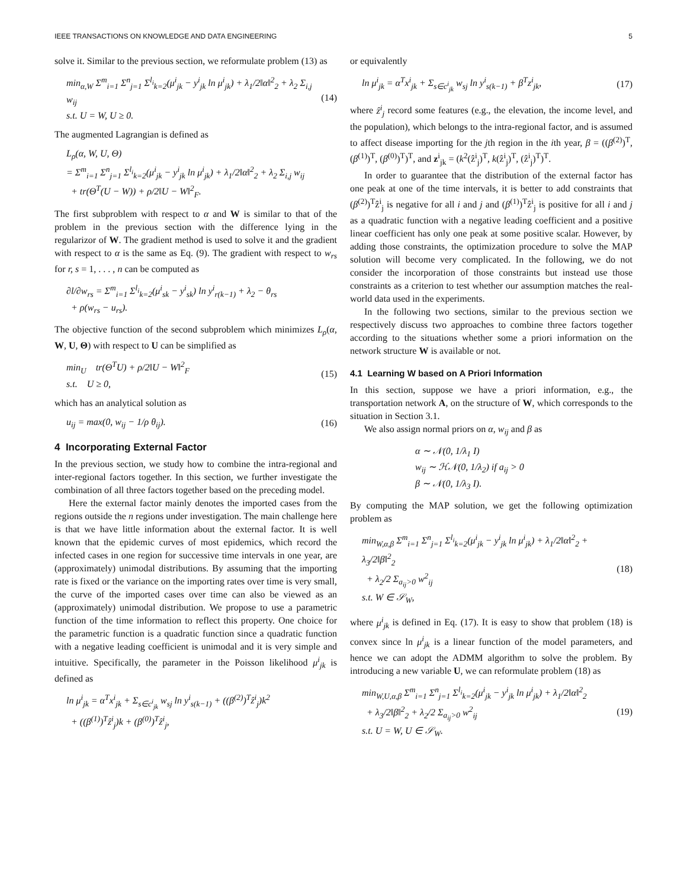IEEE TRANSACTIONS ON KNOWLEDGE AND DATA ENGINEERING 5
solve it. Similar to the previous section, we reformulate problem (13) as
min<sub>α,W</sub> Σ<sup>m</sup><sub>i=1</sub> Σ<sup>n</sup><sub>j=1</sub> Σ<sup>l<sub>i</sub></sup><sub>k=2</sub>(μ<sup>i</sup><sub>jk</sub> − y<sup>i</sup><sub>jk</sub> ln μ<sup>i</sup><sub>jk</sub>) + λ<sub>1</sub>/2‖α‖<sup>2</sup><sub>2</sub> + λ<sub>2</sub> Σ<sub>i,j</sub> w<sub>ij</sub>
s.t. U = W, U ≥ 0.
(14)
The augmented Lagrangian is defined as
L<sub>ρ</sub>(α, W, U, Θ)
= Σ<sup>m</sup><sub>i=1</sub> Σ<sup>n</sup><sub>j=1</sub> Σ<sup>l<sub>i</sub></sup><sub>k=2</sub>(μ<sup>i</sup><sub>jk</sub> − y<sup>i</sup><sub>jk</sub> ln μ<sup>i</sup><sub>jk</sub>) + λ<sub>1</sub>/2‖α‖<sup>2</sup><sub>2</sub> + λ<sub>2</sub> Σ<sub>i,j</sub> w<sub>ij</sub>
+ tr(Θ<sup>T</sup>(U − W)) + ρ/2‖U − W‖<sup>2</sup><sub>F</sub>.
The first subproblem with respect to α and W is similar to that of the problem in the previous section with the difference lying in the regularizor of W. The gradient method is used to solve it and the gradient with respect to α is the same as Eq. (9). The gradient with respect to w<sub>rs</sub> for r, s = 1, . . . , n can be computed as
∂l/∂w<sub>rs</sub> = Σ<sup>m</sup><sub>i=1</sub> Σ<sup>l<sub>i</sub></sup><sub>k=2</sub>(μ<sup>i</sup><sub>sk</sub> − y<sup>i</sup><sub>sk</sub>) ln y<sup>i</sup><sub>r(k−1)</sub> + λ<sub>2</sub> − θ<sub>rs</sub>
+ ρ(w<sub>rs</sub> − u<sub>rs</sub>).
The objective function of the second subproblem which minimizes L<sub>ρ</sub>(α, W, U, Θ) with respect to U can be simplified as
min<sub>U</sub> tr(Θ<sup>T</sup>U) + ρ/2‖U − W‖<sup>2</sup><sub>F</sub>
s.t. U ≥ 0,
(15)
which has an analytical solution as
u<sub>ij</sub> = max(0, w<sub>ij</sub> − 1/ρ θ<sub>ij</sub>). (16)
4 Incorporating External Factor
In the previous section, we study how to combine the intra-regional and inter-regional factors together. In this section, we further investigate the combination of all three factors together based on the preceding model.
Here the external factor mainly denotes the imported cases from the regions outside the n regions under investigation. The main challenge here is that we have little information about the external factor. It is well known that the epidemic curves of most epidemics, which record the infected cases in one region for successive time intervals in one year, are (approximately) unimodal distributions. By assuming that the importing rate is fixed or the variance on the importing rates over time is very small, the curve of the imported cases over time can also be viewed as an (approximately) unimodal distribution. We propose to use a parametric function of the time information to reflect this property. One choice for the parametric function is a quadratic function since a quadratic function with a negative leading coefficient is unimodal and it is very simple and intuitive. Specifically, the parameter in the Poisson likelihood μ<sup>i</sup><sub>jk</sub> is defined as
ln μ<sup>i</sup><sub>jk</sub> = α<sup>T</sup>x<sup>i</sup><sub>jk</sub> + Σ<sub>s∈c<sup>i</sup><sub>jk</sub></sub> w<sub>sj</sub> ln y<sup>i</sup><sub>s(k−1)</sub> + ((β<sup>(2)</sup>)<sup>T</sup>ẑ<sup>i</sup><sub>j</sub>)k<sup>2</sup>
+ ((β<sup>(1)</sup>)<sup>T</sup>ẑ<sup>i</sup><sub>j</sub>)k + (β<sup>(0)</sup>)<sup>T</sup>ẑ<sup>i</sup><sub>j</sub>,
or equivalently
ln μ<sup>i</sup><sub>jk</sub> = α<sup>T</sup>x<sup>i</sup><sub>jk</sub> + Σ<sub>s∈c<sup>i</sup><sub>jk</sub></sub> w<sub>sj</sub> ln y<sup>i</sup><sub>s(k−1)</sub> + β<sup>T</sup>z<sup>i</sup><sub>jk</sub>,
(17)
where ẑ<sup>i</sup><sub>j</sub> record some features (e.g., the elevation, the income level, and the population), which belongs to the intra-regional factor, and is assumed to affect disease importing for the jth region in the ith year, β = ((β<sup>(2)</sup>)<sup>T</sup>, (β<sup>(1)</sup>)<sup>T</sup>, (β<sup>(0)</sup>)<sup>T</sup>)<sup>T</sup>, and z<sup>i</sup><sub>jk</sub> = (k<sup>2</sup>(ẑ<sup>i</sup><sub>j</sub>)<sup>T</sup>, k(ẑ<sup>i</sup><sub>j</sub>)<sup>T</sup>, (ẑ<sup>i</sup><sub>j</sub>)<sup>T</sup>)<sup>T</sup>.
In order to guarantee that the distribution of the external factor has one peak at one of the time intervals, it is better to add constraints that (β<sup>(2)</sup>)<sup>T</sup>ẑ<sup>i</sup><sub>j</sub> is negative for all i and j and (β<sup>(1)</sup>)<sup>T</sup>ẑ<sup>i</sup><sub>j</sub> is positive for all i and j as a quadratic function with a negative leading coefficient and a positive linear coefficient has only one peak at some positive scalar. However, by adding those constraints, the optimization procedure to solve the MAP solution will become very complicated. In the following, we do not consider the incorporation of those constraints but instead use those constraints as a criterion to test whether our assumption matches the real-world data used in the experiments.
In the following two sections, similar to the previous section we respectively discuss two approaches to combine three factors together according to the situations whether some a priori information on the network structure W is available or not.
4.1 Learning W based on A Priori Information
In this section, suppose we have a priori information, e.g., the transportation network A, on the structure of W, which corresponds to the situation in Section 3.1.
We also assign normal priors on α, w<sub>ij</sub> and β as
α ∼ 𝒩(0, 1/λ<sub>1</sub> I)
w<sub>ij</sub> ∼ ℋ𝒩(0, 1/λ<sub>2</sub>) if a<sub>ij</sub> > 0
β ∼ 𝒩(0, 1/λ<sub>3</sub> I).
By computing the MAP solution, we get the following optimization problem as
min<sub>W,α,β</sub> Σ<sup>m</sup><sub>i=1</sub> Σ<sup>n</sup><sub>j=1</sub> Σ<sup>l<sub>i</sub></sup><sub>k=2</sub>(μ<sup>i</sup><sub>jk</sub> − y<sup>i</sup><sub>jk</sub> ln μ<sup>i</sup><sub>jk</sub>) + λ<sub>1</sub>/2‖α‖<sup>2</sup><sub>2</sub> + λ<sub>3</sub>/2‖β‖<sup>2</sup><sub>2</sub>
+ λ<sub>2</sub>/2 Σ<sub>a<sub>ij</sub>>0</sub> w<sup>2</sup><sub>ij</sub>
s.t. W ∈ 𝒮<sub>W</sub>,
(18)
where μ<sup>i</sup><sub>jk</sub> is defined in Eq. (17). It is easy to show that problem (18) is convex since ln μ<sup>i</sup><sub>jk</sub> is a linear function of the model parameters, and hence we can adopt the ADMM algorithm to solve the problem. By introducing a new variable U, we can reformulate problem (18) as
min<sub>W,U,α,β</sub> Σ<sup>m</sup><sub>i=1</sub> Σ<sup>n</sup><sub>j=1</sub> Σ<sup>l<sub>i</sub></sup><sub>k=2</sub>(μ<sup>i</sup><sub>jk</sub> − y<sup>i</sup><sub>jk</sub> ln μ<sup>i</sup><sub>jk</sub>) + λ<sub>1</sub>/2‖α‖<sup>2</sup><sub>2</sub>
+ λ<sub>3</sub>/2‖β‖<sup>2</sup><sub>2</sub> + λ<sub>2</sub>/2 Σ<sub>a<sub>ij</sub>>0</sub> w<sup>2</sup><sub>ij</sub>
s.t. U = W, U ∈ 𝒮<sub>W</sub>.
(19)